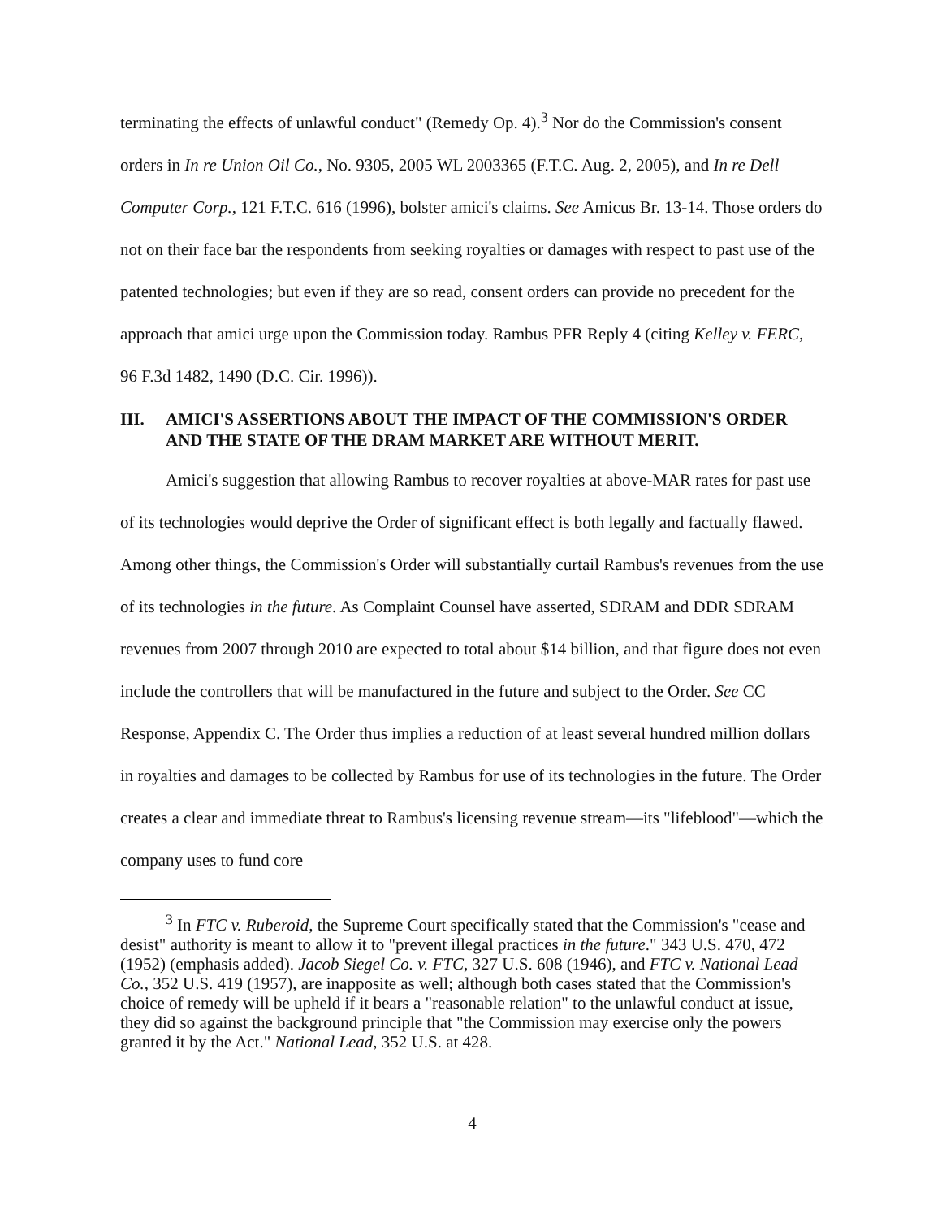terminating the effects of unlawful conduct" (Remedy Op. 4).<sup>3</sup> Nor do the Commission's consent orders in In re Union Oil Co., No. 9305, 2005 WL 2003365 (F.T.C. Aug. 2, 2005), and In re Dell Computer Corp., 121 F.T.C. 616 (1996), bolster amici's claims. See Amicus Br. 13-14. Those orders do not on their face bar the respondents from seeking royalties or damages with respect to past use of the patented technologies; but even if they are so read, consent orders can provide no precedent for the approach that amici urge upon the Commission today. Rambus PFR Reply 4 (citing Kelley v. FERC, 96 F.3d 1482, 1490 (D.C. Cir. 1996)).
III. AMICI'S ASSERTIONS ABOUT THE IMPACT OF THE COMMISSION'S ORDER AND THE STATE OF THE DRAM MARKET ARE WITHOUT MERIT.
Amici's suggestion that allowing Rambus to recover royalties at above-MAR rates for past use of its technologies would deprive the Order of significant effect is both legally and factually flawed. Among other things, the Commission's Order will substantially curtail Rambus's revenues from the use of its technologies in the future. As Complaint Counsel have asserted, SDRAM and DDR SDRAM revenues from 2007 through 2010 are expected to total about $14 billion, and that figure does not even include the controllers that will be manufactured in the future and subject to the Order. See CC Response, Appendix C. The Order thus implies a reduction of at least several hundred million dollars in royalties and damages to be collected by Rambus for use of its technologies in the future. The Order creates a clear and immediate threat to Rambus's licensing revenue stream—its "lifeblood"—which the company uses to fund core
<sup>3</sup> In FTC v. Ruberoid, the Supreme Court specifically stated that the Commission's "cease and desist" authority is meant to allow it to "prevent illegal practices in the future." 343 U.S. 470, 472 (1952) (emphasis added). Jacob Siegel Co. v. FTC, 327 U.S. 608 (1946), and FTC v. National Lead Co., 352 U.S. 419 (1957), are inapposite as well; although both cases stated that the Commission's choice of remedy will be upheld if it bears a "reasonable relation" to the unlawful conduct at issue, they did so against the background principle that "the Commission may exercise only the powers granted it by the Act." National Lead, 352 U.S. at 428.
4